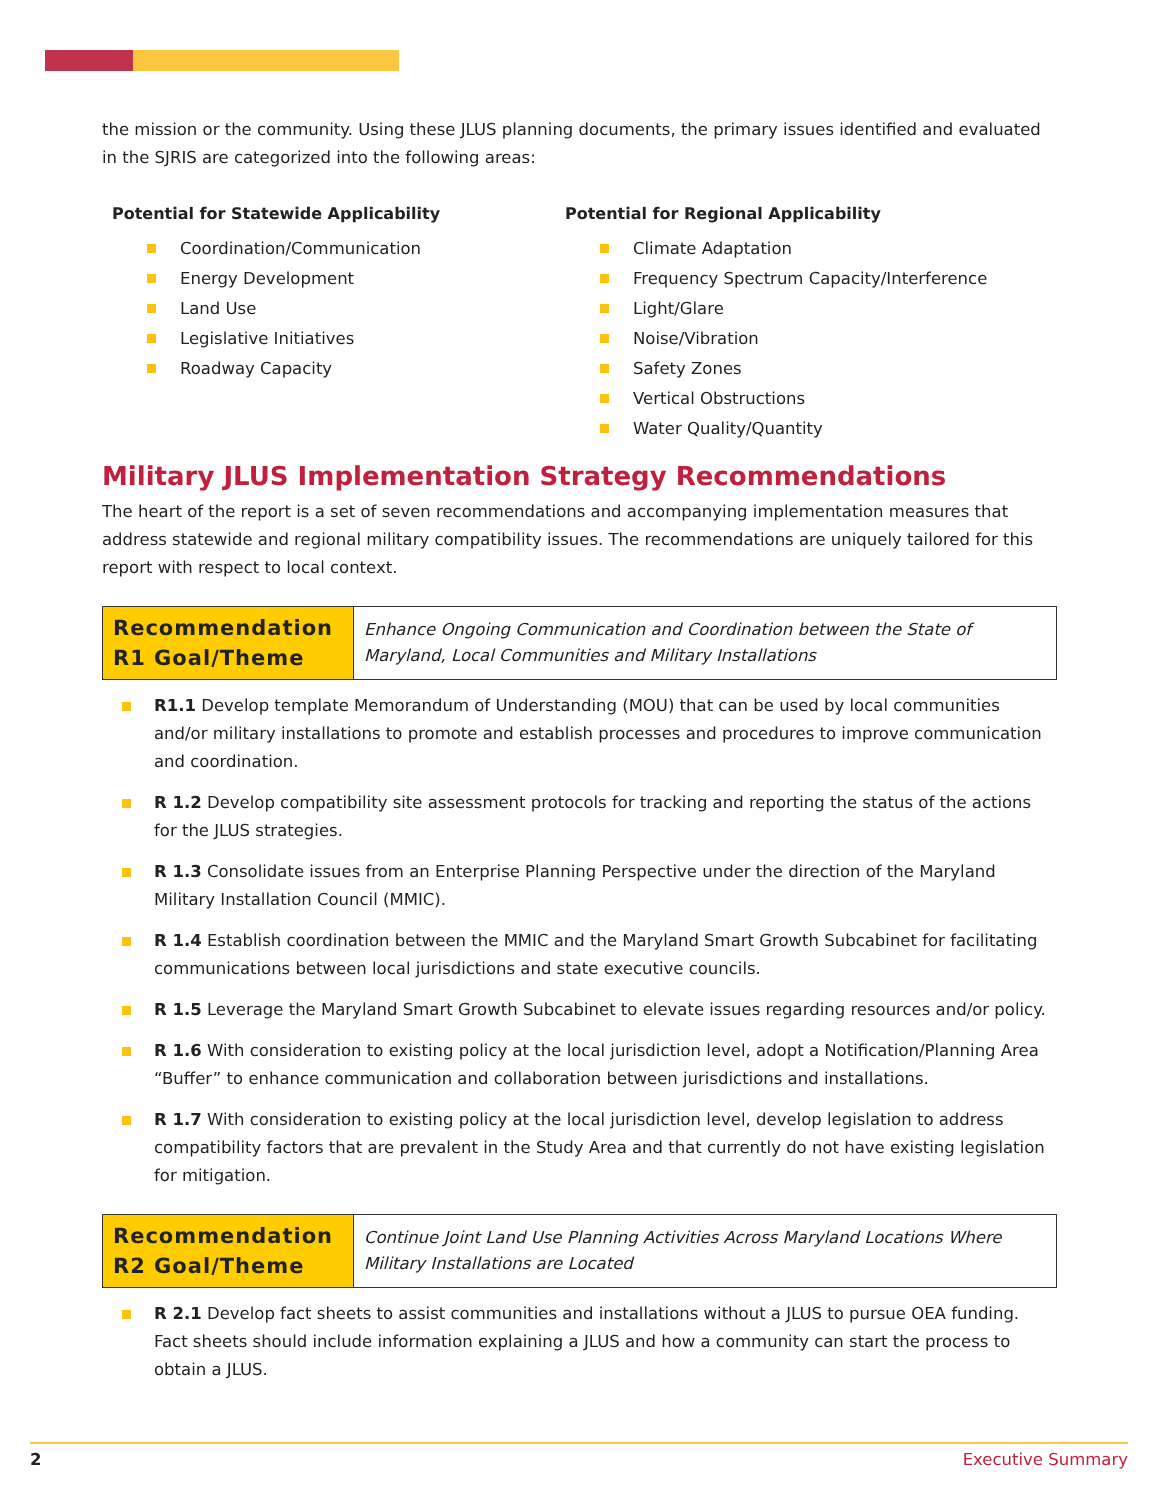the mission or the community. Using these JLUS planning documents, the primary issues identified and evaluated in the SJRIS are categorized into the following areas:
Potential for Statewide Applicability
Coordination/Communication
Energy Development
Land Use
Legislative Initiatives
Roadway Capacity
Potential for Regional Applicability
Climate Adaptation
Frequency Spectrum Capacity/Interference
Light/Glare
Noise/Vibration
Safety Zones
Vertical Obstructions
Water Quality/Quantity
Military JLUS Implementation Strategy Recommendations
The heart of the report is a set of seven recommendations and accompanying implementation measures that address statewide and regional military compatibility issues. The recommendations are uniquely tailored for this report with respect to local context.
| Recommendation R1 Goal/Theme | Enhance Ongoing Communication and Coordination between the State of Maryland, Local Communities and Military Installations |
R1.1 Develop template Memorandum of Understanding (MOU) that can be used by local communities and/or military installations to promote and establish processes and procedures to improve communication and coordination.
R 1.2 Develop compatibility site assessment protocols for tracking and reporting the status of the actions for the JLUS strategies.
R 1.3 Consolidate issues from an Enterprise Planning Perspective under the direction of the Maryland Military Installation Council (MMIC).
R 1.4 Establish coordination between the MMIC and the Maryland Smart Growth Subcabinet for facilitating communications between local jurisdictions and state executive councils.
R 1.5 Leverage the Maryland Smart Growth Subcabinet to elevate issues regarding resources and/or policy.
R 1.6 With consideration to existing policy at the local jurisdiction level, adopt a Notification/Planning Area “Buffer” to enhance communication and collaboration between jurisdictions and installations.
R 1.7 With consideration to existing policy at the local jurisdiction level, develop legislation to address compatibility factors that are prevalent in the Study Area and that currently do not have existing legislation for mitigation.
| Recommendation R2 Goal/Theme | Continue Joint Land Use Planning Activities Across Maryland Locations Where Military Installations are Located |
R 2.1 Develop fact sheets to assist communities and installations without a JLUS to pursue OEA funding. Fact sheets should include information explaining a JLUS and how a community can start the process to obtain a JLUS.
2 Executive Summary